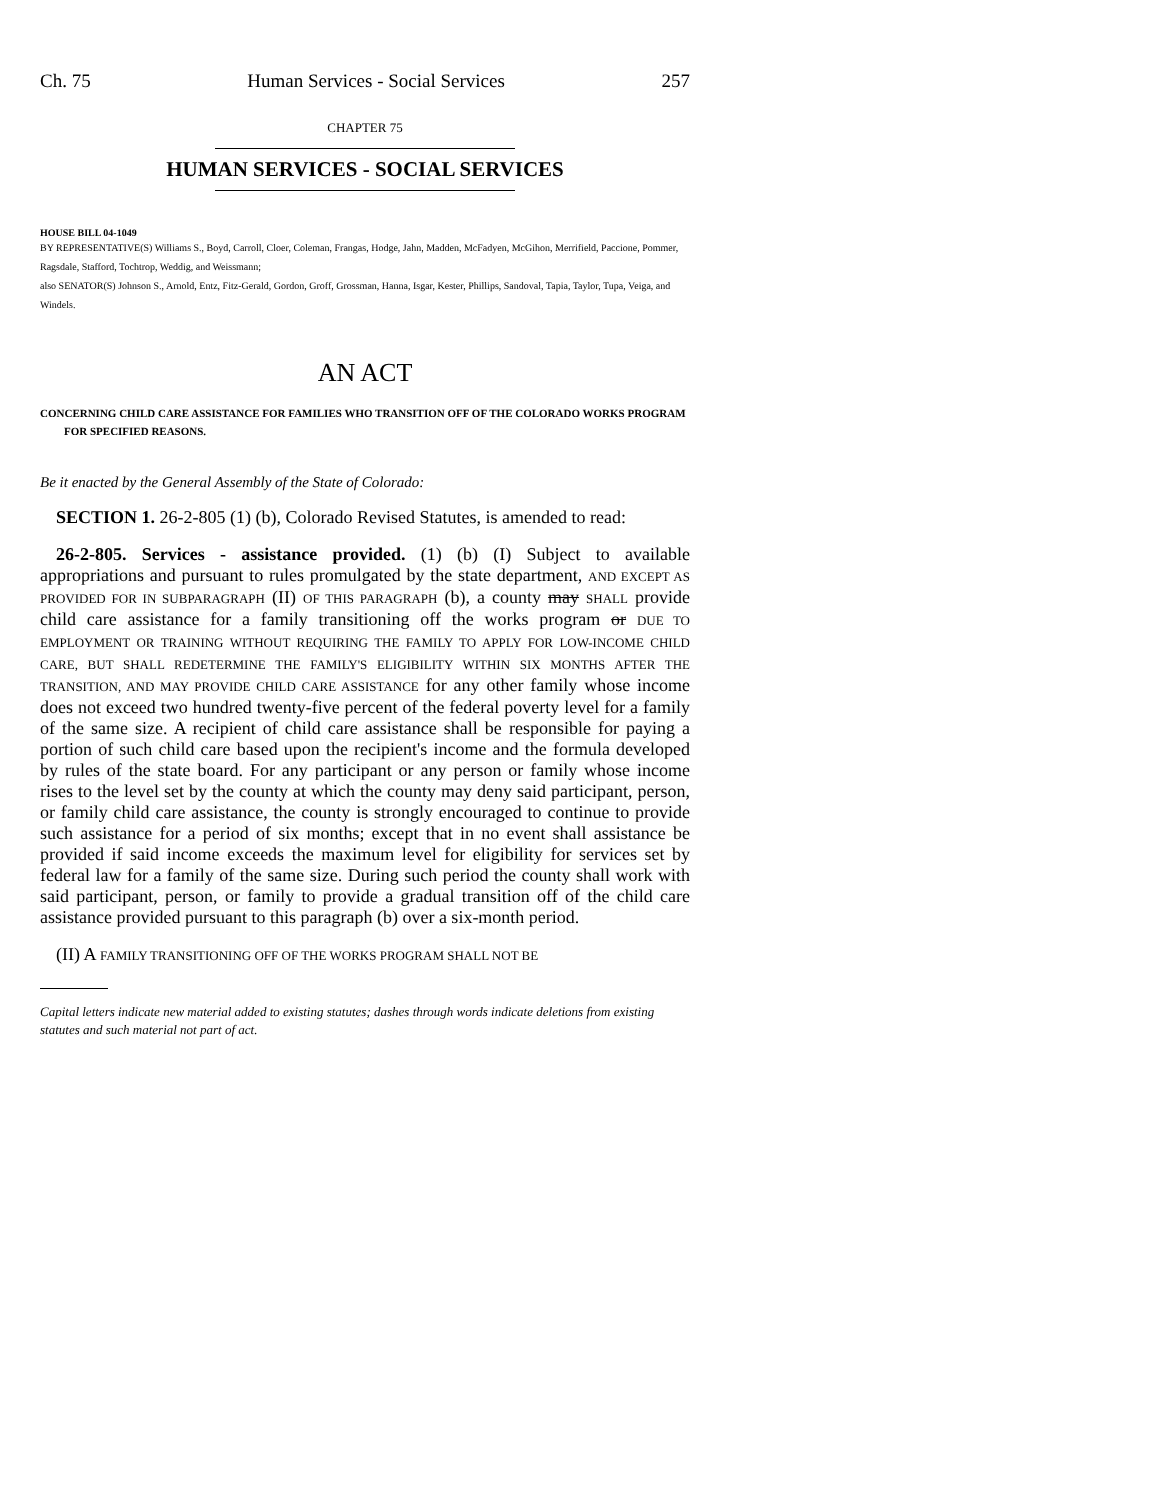Ch. 75 Human Services - Social Services 257
CHAPTER 75
HUMAN SERVICES - SOCIAL SERVICES
HOUSE BILL 04-1049
BY REPRESENTATIVE(S) Williams S., Boyd, Carroll, Cloer, Coleman, Frangas, Hodge, Jahn, Madden, McFadyen, McGihon, Merrifield, Paccione, Pommer, Ragsdale, Stafford, Tochtrop, Weddig, and Weissmann;
also SENATOR(S) Johnson S., Arnold, Entz, Fitz-Gerald, Gordon, Groff, Grossman, Hanna, Isgar, Kester, Phillips, Sandoval, Tapia, Taylor, Tupa, Veiga, and Windels.
AN ACT
CONCERNING CHILD CARE ASSISTANCE FOR FAMILIES WHO TRANSITION OFF OF THE COLORADO WORKS PROGRAM FOR SPECIFIED REASONS.
Be it enacted by the General Assembly of the State of Colorado:
SECTION 1. 26-2-805 (1) (b), Colorado Revised Statutes, is amended to read:
26-2-805. Services - assistance provided. (1) (b) (I) Subject to available appropriations and pursuant to rules promulgated by the state department, AND EXCEPT AS PROVIDED FOR IN SUBPARAGRAPH (II) OF THIS PARAGRAPH (b), a county may SHALL provide child care assistance for a family transitioning off the works program or DUE TO EMPLOYMENT OR TRAINING WITHOUT REQUIRING THE FAMILY TO APPLY FOR LOW-INCOME CHILD CARE, BUT SHALL REDETERMINE THE FAMILY'S ELIGIBILITY WITHIN SIX MONTHS AFTER THE TRANSITION, AND MAY PROVIDE CHILD CARE ASSISTANCE for any other family whose income does not exceed two hundred twenty-five percent of the federal poverty level for a family of the same size. A recipient of child care assistance shall be responsible for paying a portion of such child care based upon the recipient's income and the formula developed by rules of the state board. For any participant or any person or family whose income rises to the level set by the county at which the county may deny said participant, person, or family child care assistance, the county is strongly encouraged to continue to provide such assistance for a period of six months; except that in no event shall assistance be provided if said income exceeds the maximum level for eligibility for services set by federal law for a family of the same size. During such period the county shall work with said participant, person, or family to provide a gradual transition off of the child care assistance provided pursuant to this paragraph (b) over a six-month period.
(II) A FAMILY TRANSITIONING OFF OF THE WORKS PROGRAM SHALL NOT BE
Capital letters indicate new material added to existing statutes; dashes through words indicate deletions from existing statutes and such material not part of act.